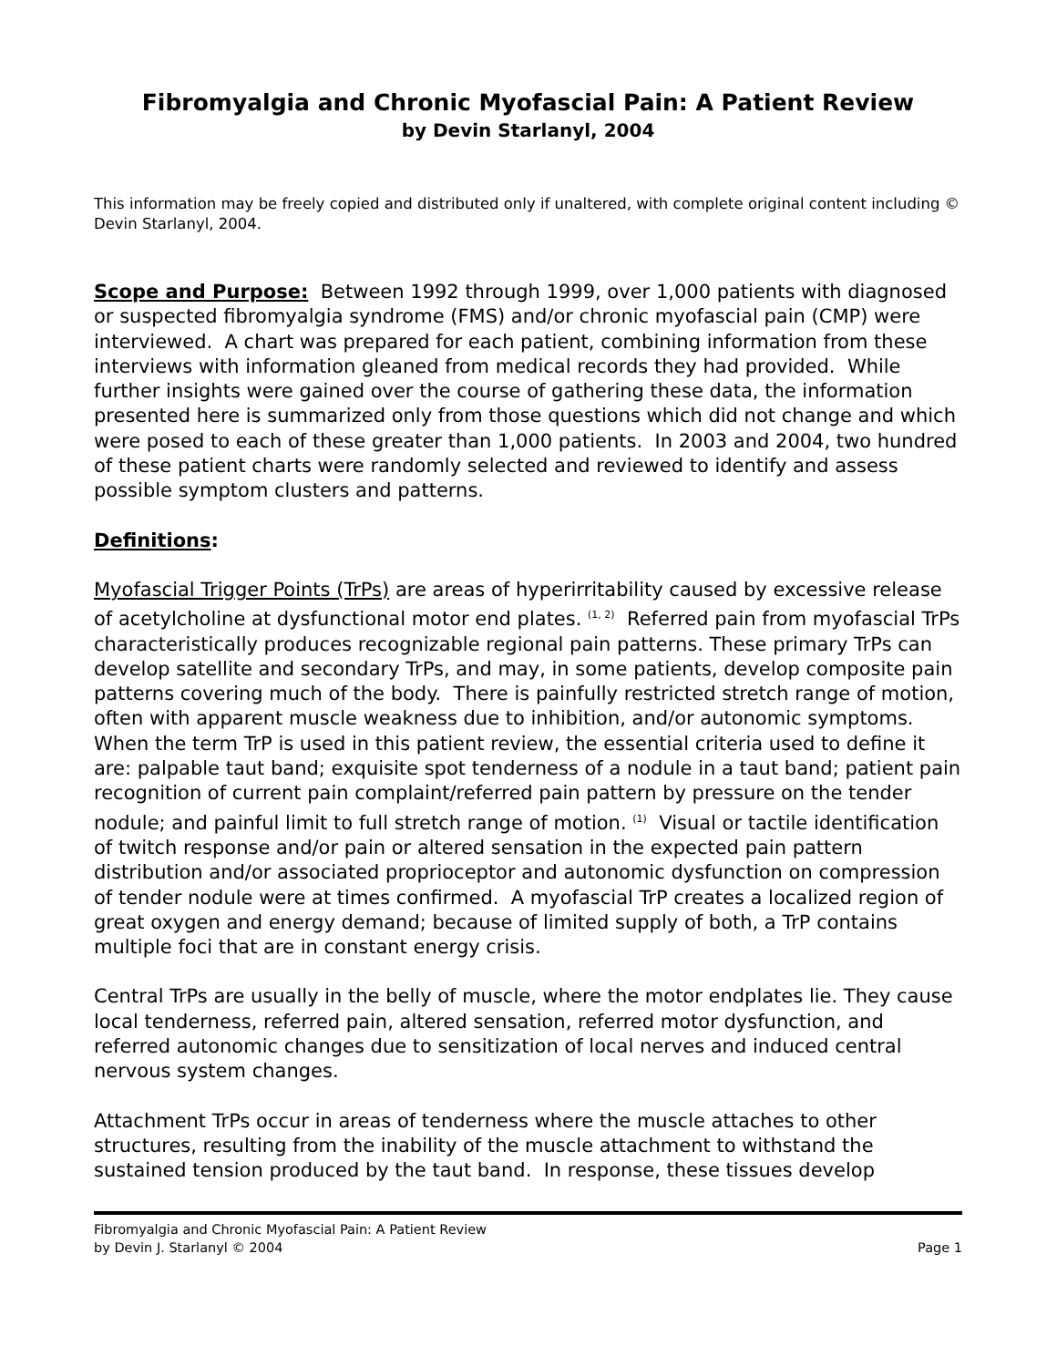Fibromyalgia and Chronic Myofascial Pain: A Patient Review
by Devin Starlanyl, 2004
This information may be freely copied and distributed only if unaltered, with complete original content including © Devin Starlanyl, 2004.
Scope and Purpose: Between 1992 through 1999, over 1,000 patients with diagnosed or suspected fibromyalgia syndrome (FMS) and/or chronic myofascial pain (CMP) were interviewed. A chart was prepared for each patient, combining information from these interviews with information gleaned from medical records they had provided. While further insights were gained over the course of gathering these data, the information presented here is summarized only from those questions which did not change and which were posed to each of these greater than 1,000 patients. In 2003 and 2004, two hundred of these patient charts were randomly selected and reviewed to identify and assess possible symptom clusters and patterns.
Definitions:
Myofascial Trigger Points (TrPs) are areas of hyperirritability caused by excessive release of acetylcholine at dysfunctional motor end plates. <sup>(1, 2)</sup> Referred pain from myofascial TrPs characteristically produces recognizable regional pain patterns. These primary TrPs can develop satellite and secondary TrPs, and may, in some patients, develop composite pain patterns covering much of the body. There is painfully restricted stretch range of motion, often with apparent muscle weakness due to inhibition, and/or autonomic symptoms. When the term TrP is used in this patient review, the essential criteria used to define it are: palpable taut band; exquisite spot tenderness of a nodule in a taut band; patient pain recognition of current pain complaint/referred pain pattern by pressure on the tender nodule; and painful limit to full stretch range of motion. <sup>(1)</sup> Visual or tactile identification of twitch response and/or pain or altered sensation in the expected pain pattern distribution and/or associated proprioceptor and autonomic dysfunction on compression of tender nodule were at times confirmed. A myofascial TrP creates a localized region of great oxygen and energy demand; because of limited supply of both, a TrP contains multiple foci that are in constant energy crisis.
Central TrPs are usually in the belly of muscle, where the motor endplates lie. They cause local tenderness, referred pain, altered sensation, referred motor dysfunction, and referred autonomic changes due to sensitization of local nerves and induced central nervous system changes.
Attachment TrPs occur in areas of tenderness where the muscle attaches to other structures, resulting from the inability of the muscle attachment to withstand the sustained tension produced by the taut band. In response, these tissues develop
Fibromyalgia and Chronic Myofascial Pain: A Patient Review
by Devin J. Starlanyl © 2004
Page 1